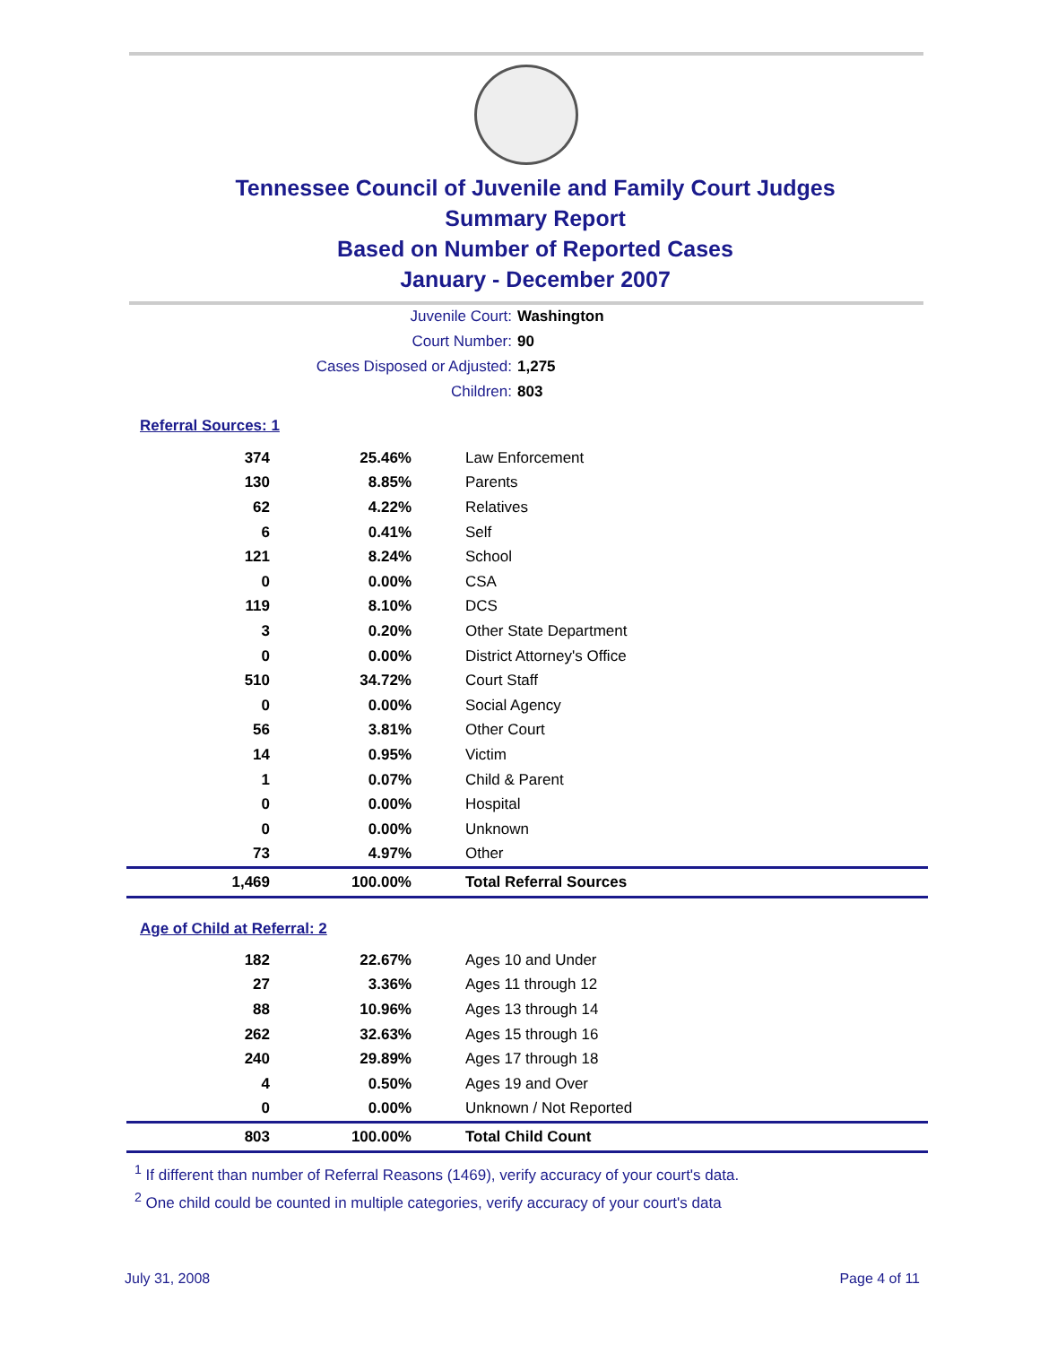Tennessee Council of Juvenile and Family Court Judges
Summary Report
Based on Number of Reported Cases
January - December 2007
Juvenile Court: Washington
Court Number: 90
Cases Disposed or Adjusted: 1,275
Children: 803
Referral Sources: 1
| 374 | 25.46% | Law Enforcement |
| 130 | 8.85% | Parents |
| 62 | 4.22% | Relatives |
| 6 | 0.41% | Self |
| 121 | 8.24% | School |
| 0 | 0.00% | CSA |
| 119 | 8.10% | DCS |
| 3 | 0.20% | Other State Department |
| 0 | 0.00% | District Attorney's Office |
| 510 | 34.72% | Court Staff |
| 0 | 0.00% | Social Agency |
| 56 | 3.81% | Other Court |
| 14 | 0.95% | Victim |
| 1 | 0.07% | Child & Parent |
| 0 | 0.00% | Hospital |
| 0 | 0.00% | Unknown |
| 73 | 4.97% | Other |
| 1,469 | 100.00% | Total Referral Sources |
Age of Child at Referral: 2
| 182 | 22.67% | Ages 10 and Under |
| 27 | 3.36% | Ages 11 through 12 |
| 88 | 10.96% | Ages 13 through 14 |
| 262 | 32.63% | Ages 15 through 16 |
| 240 | 29.89% | Ages 17 through 18 |
| 4 | 0.50% | Ages 19 and Over |
| 0 | 0.00% | Unknown / Not Reported |
| 803 | 100.00% | Total Child Count |
<sup>1</sup> If different than number of Referral Reasons (1469), verify accuracy of your court's data.
<sup>2</sup> One child could be counted in multiple categories, verify accuracy of your court's data
July 31, 2008 Page 4 of 11